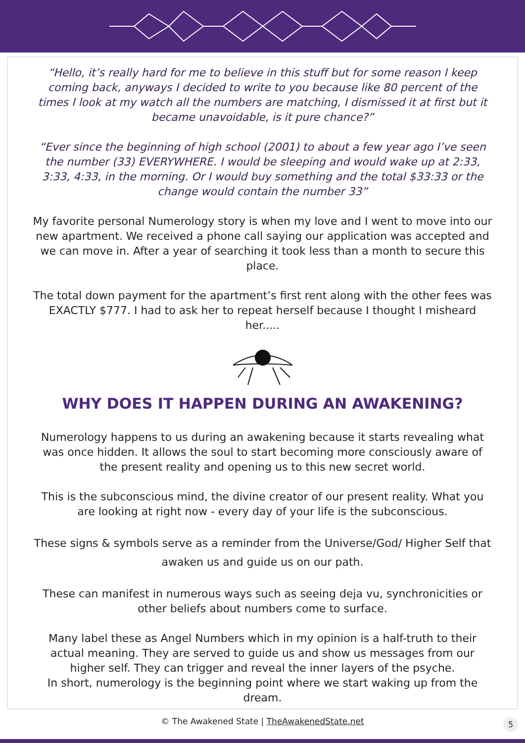“Hello, it’s really hard for me to believe in this stuff but for some reason I keep coming back, anyways I decided to write to you because like 80 percent of the times I look at my watch all the numbers are matching, I dismissed it at first but it became unavoidable, is it pure chance?”
“Ever since the beginning of high school (2001) to about a few year ago I’ve seen the number (33) EVERYWHERE. I would be sleeping and would wake up at 2:33, 3:33, 4:33, in the morning. Or I would buy something and the total $33:33 or the change would contain the number 33”
My favorite personal Numerology story is when my love and I went to move into our new apartment. We received a phone call saying our application was accepted and we can move in. After a year of searching it took less than a month to secure this place.
The total down payment for the apartment’s first rent along with the other fees was EXACTLY $777. I had to ask her to repeat herself because I thought I misheard her.....
WHY DOES IT HAPPEN DURING AN AWAKENING?
Numerology happens to us during an awakening because it starts revealing what was once hidden. It allows the soul to start becoming more consciously aware of the present reality and opening us to this new secret world.
This is the subconscious mind, the divine creator of our present reality. What you are looking at right now - every day of your life is the subconscious.
These signs & symbols serve as a reminder from the Universe/God/ Higher Self that awaken us and guide us on our path.
These can manifest in numerous ways such as seeing deja vu, synchronicities or other beliefs about numbers come to surface.
Many label these as Angel Numbers which in my opinion is a half-truth to their actual meaning. They are served to guide us and show us messages from our higher self. They can trigger and reveal the inner layers of the psyche.
In short, numerology is the beginning point where we start waking up from the dream.
© The Awakened State | TheAwakenedState.net
5